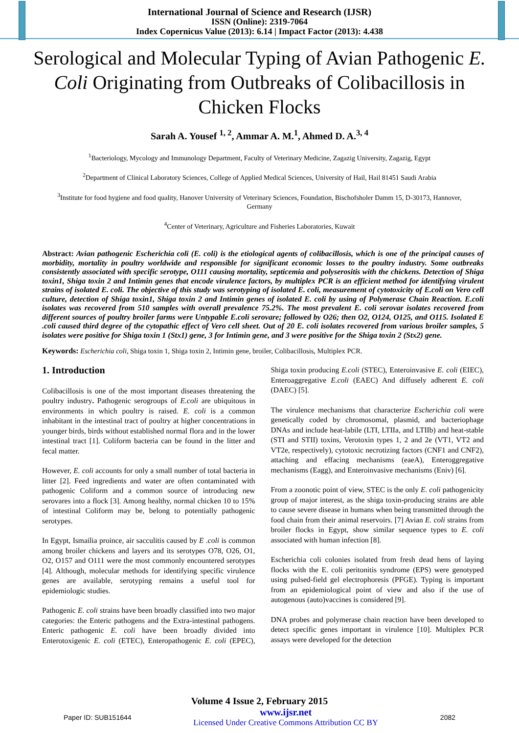International Journal of Science and Research (IJSR)
ISSN (Online): 2319-7064
Index Copernicus Value (2013): 6.14 | Impact Factor (2013): 4.438
Serological and Molecular Typing of Avian Pathogenic E. Coli Originating from Outbreaks of Colibacillosis in Chicken Flocks
Sarah A. Yousef <sup>1, 2</sup>, Ammar A. M.<sup>1</sup>, Ahmed D. A.<sup>3, 4</sup>
<sup>1</sup> Bacteriology, Mycology and Immunology Department, Faculty of Veterinary Medicine, Zagazig University, Zagazig, Egypt
<sup>2</sup> Department of Clinical Laboratory Sciences, College of Applied Medical Sciences, University of Hail, Hail 81451 Saudi Arabia
<sup>3</sup> Institute for food hygiene and food quality, Hanover University of Veterinary Sciences, Foundation, Bischofsholer Damm 15, D-30173, Hannover, Germany
<sup>4</sup> Center of Veterinary, Agriculture and Fisheries Laboratories, Kuwait
Abstract: Avian pathogenic Escherichia coli (E. coli) is the etiological agents of colibacillosis, which is one of the principal causes of morbidity, mortality in poultry worldwide and responsible for significant economic losses to the poultry industry. Some outbreaks consistently associated with specific serotype, O111 causing mortality, septicemia and polyserositis with the chickens. Detection of Shiga toxin1, Shiga toxin 2 and Intimin genes that encode virulence factors, by multiplex PCR is an efficient method for identifying virulent strains of isolated E. coli. The objective of this study was serotyping of isolated E. coli, measurement of cytotoxicity of E.coli on Vero cell culture, detection of Shiga toxin1, Shiga toxin 2 and Intimin genes of isolated E. coli by using of Polymerase Chain Reaction. E.coli isolates was recovered from 510 samples with overall prevalence 75.2%. The most prevalent E. coli serovar isolates recovered from different sources of poultry broiler farms were Untypable E.coli serovare; followed by O26; then O2, O124, O125, and O115. Isolated E .coli caused third degree of the cytopathic effect of Vero cell sheet. Out of 20 E. coli isolates recovered from various broiler samples, 5 isolates were positive for Shiga toxin 1 (Stx1) gene, 3 for Intimin gene, and 3 were positive for the Shiga toxin 2 (Stx2) gene.
Keywords: Escherichia coli, Shiga toxin 1, Shiga toxin 2, Intimin gene, broiler, Colibacillosis, Multiplex PCR.
1. Introduction
Colibacillosis is one of the most important diseases threatening the poultry industry. Pathogenic serogroups of E.coli are ubiquitous in environments in which poultry is raised. E. coli is a common inhabitant in the intestinal tract of poultry at higher concentrations in younger birds, birds without established normal flora and in the lower intestinal tract [1]. Coliform bacteria can be found in the litter and fecal matter.
However, E. coli accounts for only a small number of total bacteria in litter [2]. Feed ingredients and water are often contaminated with pathogenic Coliform and a common source of introducing new serovares into a flock [3]. Among healthy, normal chicken 10 to 15% of intestinal Coliform may be, belong to potentially pathogenic serotypes.
In Egypt, Ismailia proince, air sacculitis caused by E .coli is common among broiler chickens and layers and its serotypes O78, O26, O1, O2, O157 and O111 were the most commonly encountered serotypes [4]. Although, molecular methods for identifying specific virulence genes are available, serotyping remains a useful tool for epidemiologic studies.
Pathogenic E. coli strains have been broadly classified into two major categories: the Enteric pathogens and the Extra-intestinal pathogens. Enteric pathogenic E. coli have been broadly divided into Enterotoxigenic E. coli (ETEC), Enteropathogenic E. coli (EPEC), Shiga toxin producing E.coli (STEC), Enteroinvasive E. coli (EIEC), Enteroaggregative E.coli (EAEC) And diffusely adherent E. coli (DAEC) [5].
The virulence mechanisms that characterize Escherichia coli were genetically coded by chromosomal, plasmid, and bacteriophage DNAs and include heat-labile (LTI, LTIIa, and LTIIb) and heat-stable (STI and STII) toxins, Verotoxin types 1, 2 and 2e (VT1, VT2 and VT2e, respectively), cytotoxic necrotizing factors (CNF1 and CNF2), attaching and effacing mechanisms (eaeA), Enteroggregative mechanisms (Eagg), and Enteroinvasive mechanisms (Eniv) [6].
From a zoonotic point of view, STEC is the only E. coli pathogenicity group of major interest, as the shiga toxin-producing strains are able to cause severe disease in humans when being transmitted through the food chain from their animal reservoirs. [7] Avian E. coli strains from broiler flocks in Egypt, show similar sequence types to E. coli associated with human infection [8].
Escherichia coli colonies isolated from fresh dead hens of laying flocks with the E. coli peritonitis syndrome (EPS) were genotyped using pulsed-field gel electrophoresis (PFGE). Typing is important from an epidemiological point of view and also if the use of autogenous (auto)vaccines is considered [9].
DNA probes and polymerase chain reaction have been developed to detect specific genes important in virulence [10]. Multiplex PCR assays were developed for the detection
Volume 4 Issue 2, February 2015
Paper ID: SUB151644 www.ijsr.net
Licensed Under Creative Commons Attribution CC BY 2082